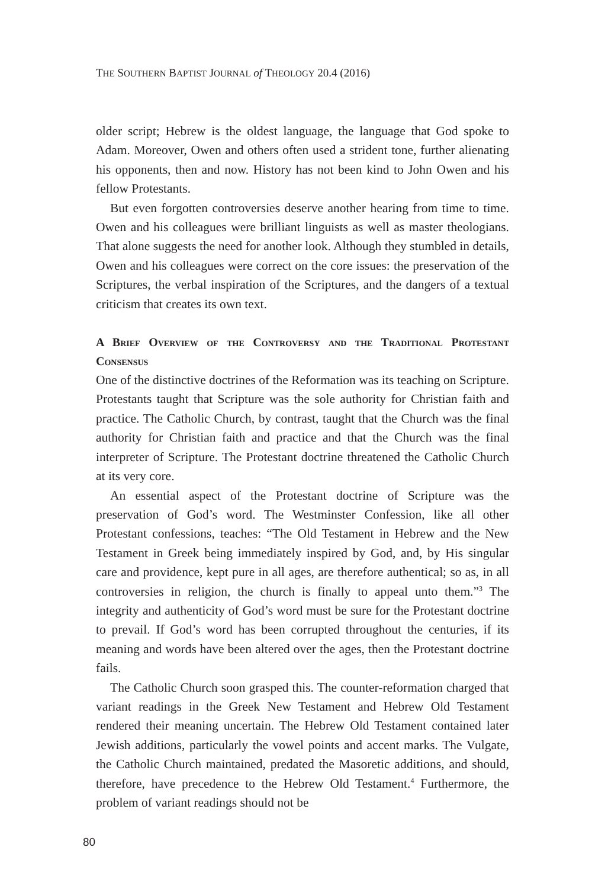THE SOUTHERN BAPTIST JOURNAL of THEOLOGY 20.4 (2016)
older script; Hebrew is the oldest language, the language that God spoke to Adam. Moreover, Owen and others often used a strident tone, further alienating his opponents, then and now. History has not been kind to John Owen and his fellow Protestants.
But even forgotten controversies deserve another hearing from time to time. Owen and his colleagues were brilliant linguists as well as master theologians. That alone suggests the need for another look. Although they stumbled in details, Owen and his colleagues were correct on the core issues: the preservation of the Scriptures, the verbal inspiration of the Scriptures, and the dangers of a textual criticism that creates its own text.
A Brief Overview of the Controversy and the Traditional Protestant Consensus
One of the distinctive doctrines of the Reformation was its teaching on Scripture. Protestants taught that Scripture was the sole authority for Christian faith and practice. The Catholic Church, by contrast, taught that the Church was the final authority for Christian faith and practice and that the Church was the final interpreter of Scripture. The Protestant doctrine threatened the Catholic Church at its very core.
An essential aspect of the Protestant doctrine of Scripture was the preservation of God’s word. The Westminster Confession, like all other Protestant confessions, teaches: “The Old Testament in Hebrew and the New Testament in Greek being immediately inspired by God, and, by His singular care and providence, kept pure in all ages, are therefore authentical; so as, in all controversies in religion, the church is finally to appeal unto them.”<sup>3</sup> The integrity and authenticity of God’s word must be sure for the Protestant doctrine to prevail. If God’s word has been corrupted throughout the centuries, if its meaning and words have been altered over the ages, then the Protestant doctrine fails.
The Catholic Church soon grasped this. The counter-reformation charged that variant readings in the Greek New Testament and Hebrew Old Testament rendered their meaning uncertain. The Hebrew Old Testament contained later Jewish additions, particularly the vowel points and accent marks. The Vulgate, the Catholic Church maintained, predated the Masoretic additions, and should, therefore, have precedence to the Hebrew Old Testament.<sup>4</sup> Furthermore, the problem of variant readings should not be
80